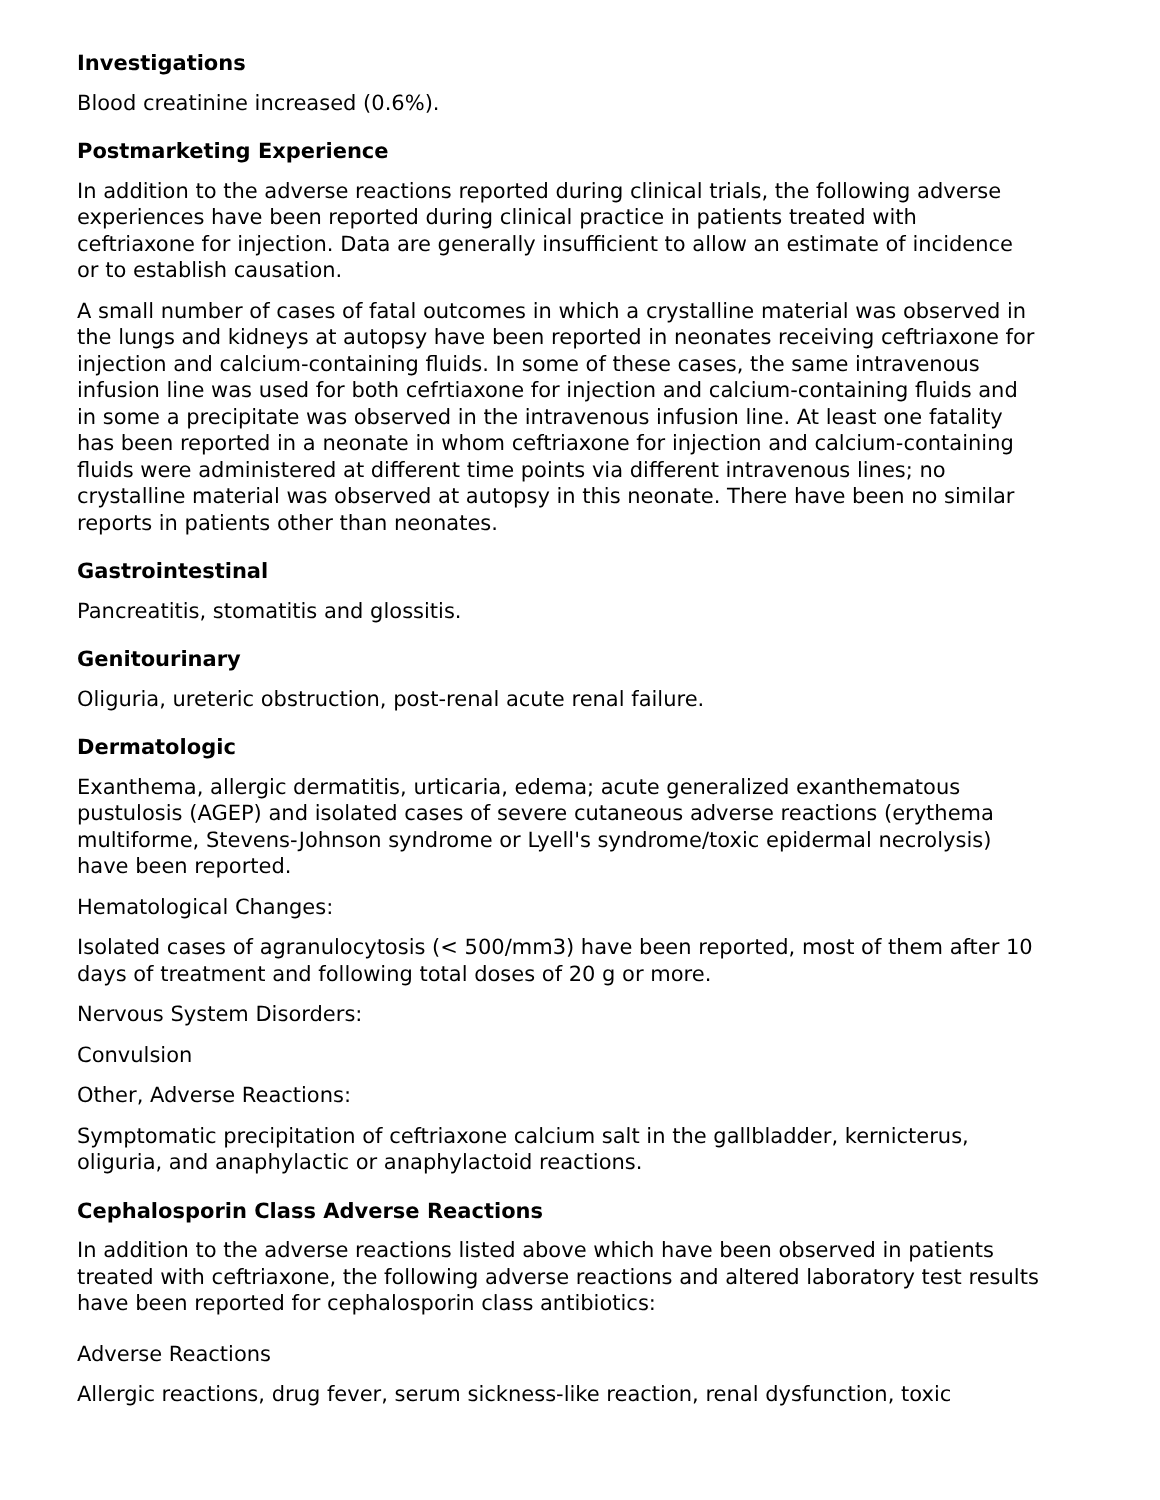Investigations
Blood creatinine increased (0.6%).
Postmarketing Experience
In addition to the adverse reactions reported during clinical trials, the following adverse experiences have been reported during clinical practice in patients treated with ceftriaxone for injection. Data are generally insufficient to allow an estimate of incidence or to establish causation.
A small number of cases of fatal outcomes in which a crystalline material was observed in the lungs and kidneys at autopsy have been reported in neonates receiving ceftriaxone for injection and calcium-containing fluids. In some of these cases, the same intravenous infusion line was used for both cefrtiaxone for injection and calcium-containing fluids and in some a precipitate was observed in the intravenous infusion line. At least one fatality has been reported in a neonate in whom ceftriaxone for injection and calcium-containing fluids were administered at different time points via different intravenous lines; no crystalline material was observed at autopsy in this neonate. There have been no similar reports in patients other than neonates.
Gastrointestinal
Pancreatitis, stomatitis and glossitis.
Genitourinary
Oliguria, ureteric obstruction, post-renal acute renal failure.
Dermatologic
Exanthema, allergic dermatitis, urticaria, edema; acute generalized exanthematous pustulosis (AGEP) and isolated cases of severe cutaneous adverse reactions (erythema multiforme, Stevens-Johnson syndrome or Lyell's syndrome/toxic epidermal necrolysis) have been reported.
Hematological Changes:
Isolated cases of agranulocytosis (< 500/mm3) have been reported, most of them after 10 days of treatment and following total doses of 20 g or more.
Nervous System Disorders:
Convulsion
Other, Adverse Reactions:
Symptomatic precipitation of ceftriaxone calcium salt in the gallbladder, kernicterus, oliguria, and anaphylactic or anaphylactoid reactions.
Cephalosporin Class Adverse Reactions
In addition to the adverse reactions listed above which have been observed in patients treated with ceftriaxone, the following adverse reactions and altered laboratory test results have been reported for cephalosporin class antibiotics:
Adverse Reactions
Allergic reactions, drug fever, serum sickness-like reaction, renal dysfunction, toxic